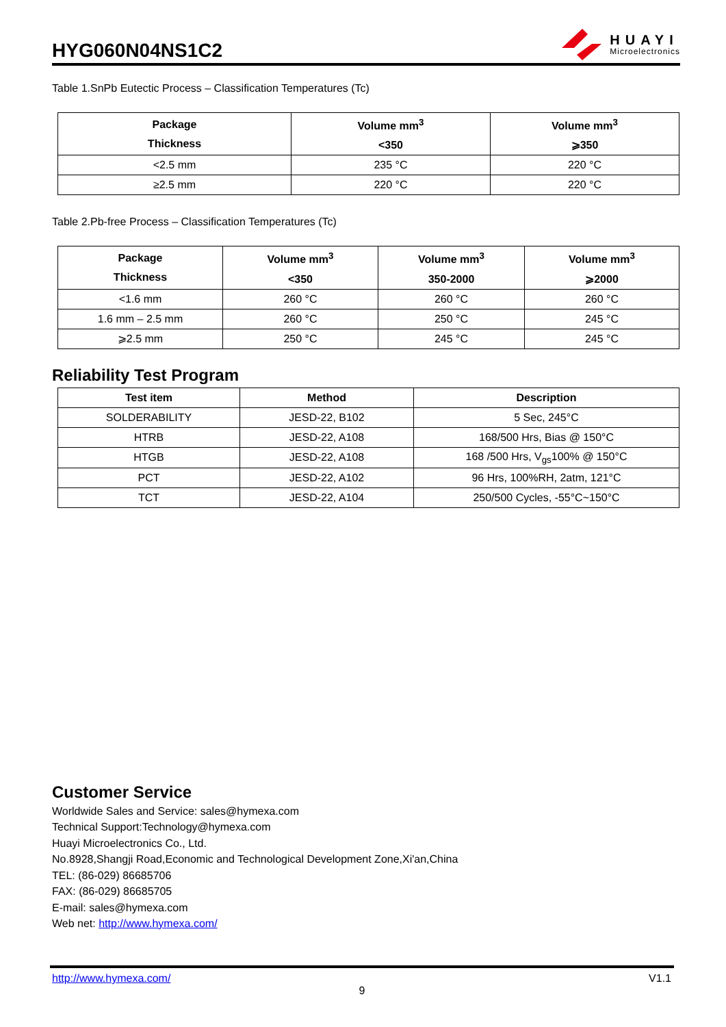HYG060N04NS1C2
HUAYI
Microelectronics
Table 1.SnPb Eutectic Process – Classification Temperatures (Tc)
| Package Thickness | Volume mm<sup>3</sup> <350 | Volume mm<sup>3</sup> ⩾350 |
| --- | --- | --- |
| <2.5 mm | 235 °C | 220 °C |
| ≥2.5 mm | 220 °C | 220 °C |
Table 2.Pb-free Process – Classification Temperatures (Tc)
| Package Thickness | Volume mm<sup>3</sup> <350 | Volume mm<sup>3</sup> 350-2000 | Volume mm<sup>3</sup> ⩾2000 |
| --- | --- | --- | --- |
| <1.6 mm | 260 °C | 260 °C | 260 °C |
| 1.6 mm – 2.5 mm | 260 °C | 250 °C | 245 °C |
| ⩾2.5 mm | 250 °C | 245 °C | 245 °C |
Reliability Test Program
| Test item | Method | Description |
| --- | --- | --- |
| SOLDERABILITY | JESD-22, B102 | 5 Sec, 245°C |
| HTRB | JESD-22, A108 | 168/500 Hrs, Bias @ 150°C |
| HTGB | JESD-22, A108 | 168 /500 Hrs, V<sub>gs</sub>100% @ 150°C |
| PCT | JESD-22, A102 | 96 Hrs, 100%RH, 2atm, 121°C |
| TCT | JESD-22, A104 | 250/500 Cycles, -55°C~150°C |
Customer Service
Worldwide Sales and Service: sales@hymexa.com
Technical Support:Technology@hymexa.com
Huayi Microelectronics Co., Ltd.
No.8928,Shangji Road,Economic and Technological Development Zone,Xi'an,China
TEL: (86-029) 86685706
FAX: (86-029) 86685705
E-mail: sales@hymexa.com
Web net: http://www.hymexa.com/
http://www.hymexa.com/ V1.1
9